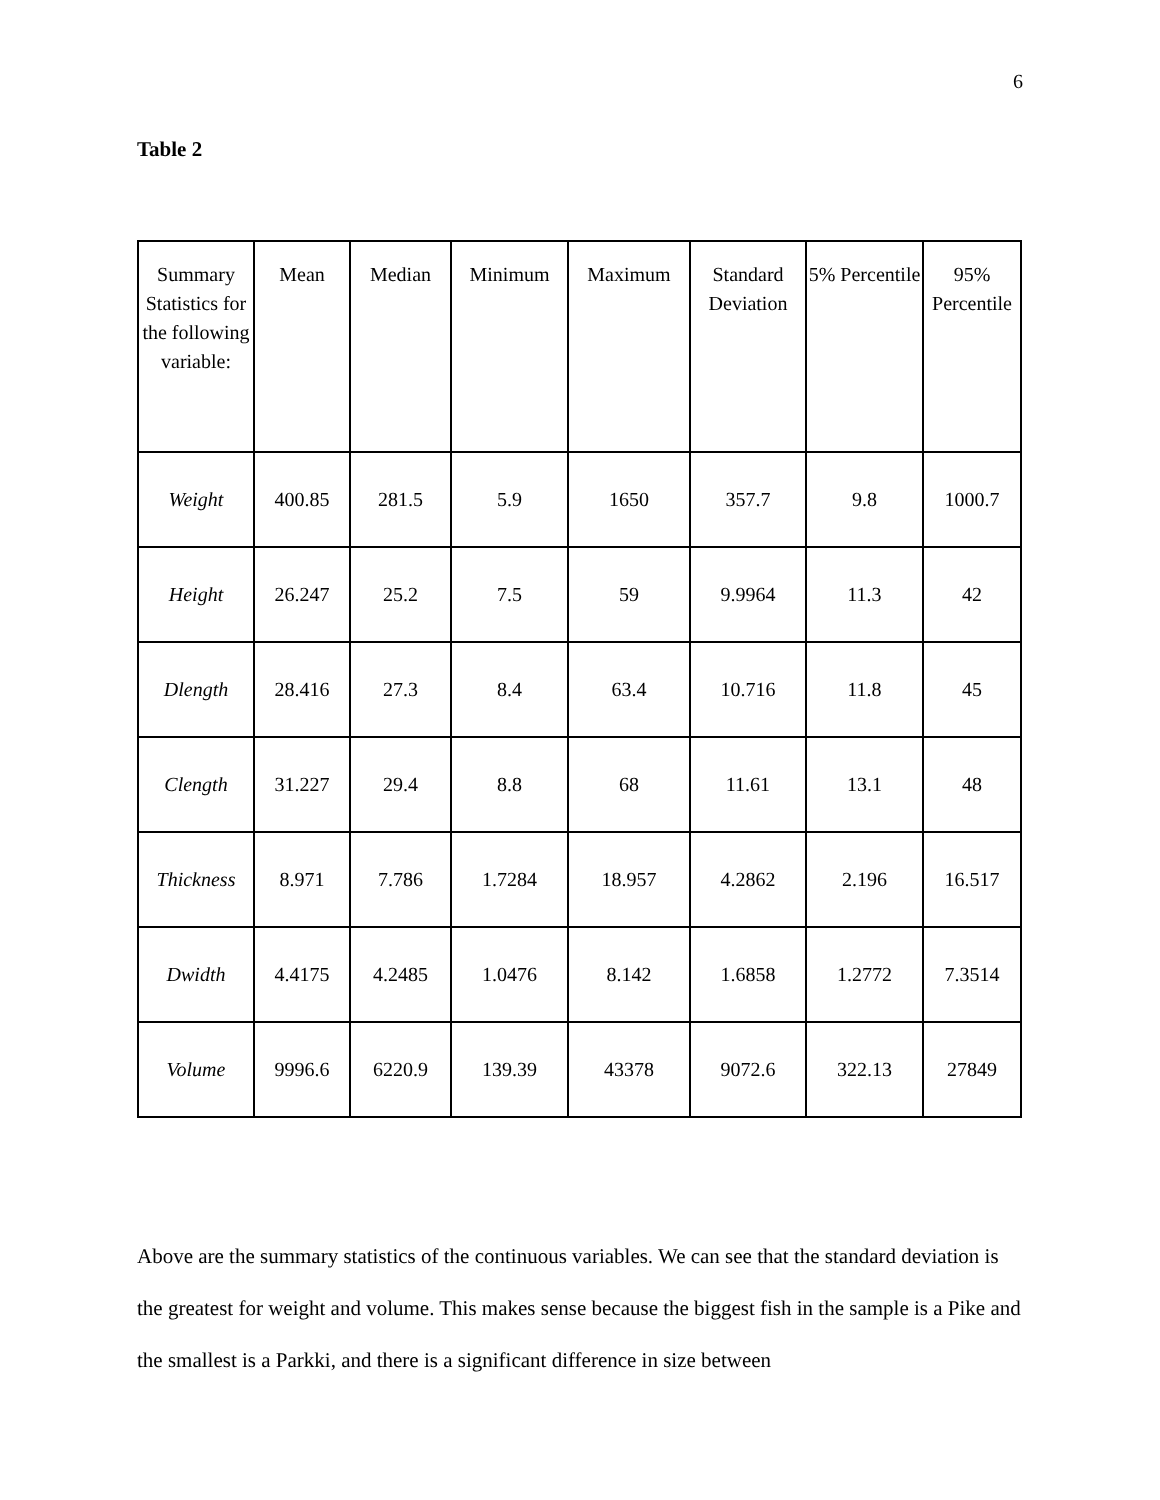6
Table 2
| Summary Statistics for the following variable: | Mean | Median | Minimum | Maximum | Standard Deviation | 5% Percentile | 95% Percentile |
| --- | --- | --- | --- | --- | --- | --- | --- |
| Weight | 400.85 | 281.5 | 5.9 | 1650 | 357.7 | 9.8 | 1000.7 |
| Height | 26.247 | 25.2 | 7.5 | 59 | 9.9964 | 11.3 | 42 |
| Dlength | 28.416 | 27.3 | 8.4 | 63.4 | 10.716 | 11.8 | 45 |
| Clength | 31.227 | 29.4 | 8.8 | 68 | 11.61 | 13.1 | 48 |
| Thickness | 8.971 | 7.786 | 1.7284 | 18.957 | 4.2862 | 2.196 | 16.517 |
| Dwidth | 4.4175 | 4.2485 | 1.0476 | 8.142 | 1.6858 | 1.2772 | 7.3514 |
| Volume | 9996.6 | 6220.9 | 139.39 | 43378 | 9072.6 | 322.13 | 27849 |
Above are the summary statistics of the continuous variables. We can see that the standard deviation is the greatest for weight and volume. This makes sense because the biggest fish in the sample is a Pike and the smallest is a Parkki, and there is a significant difference in size between